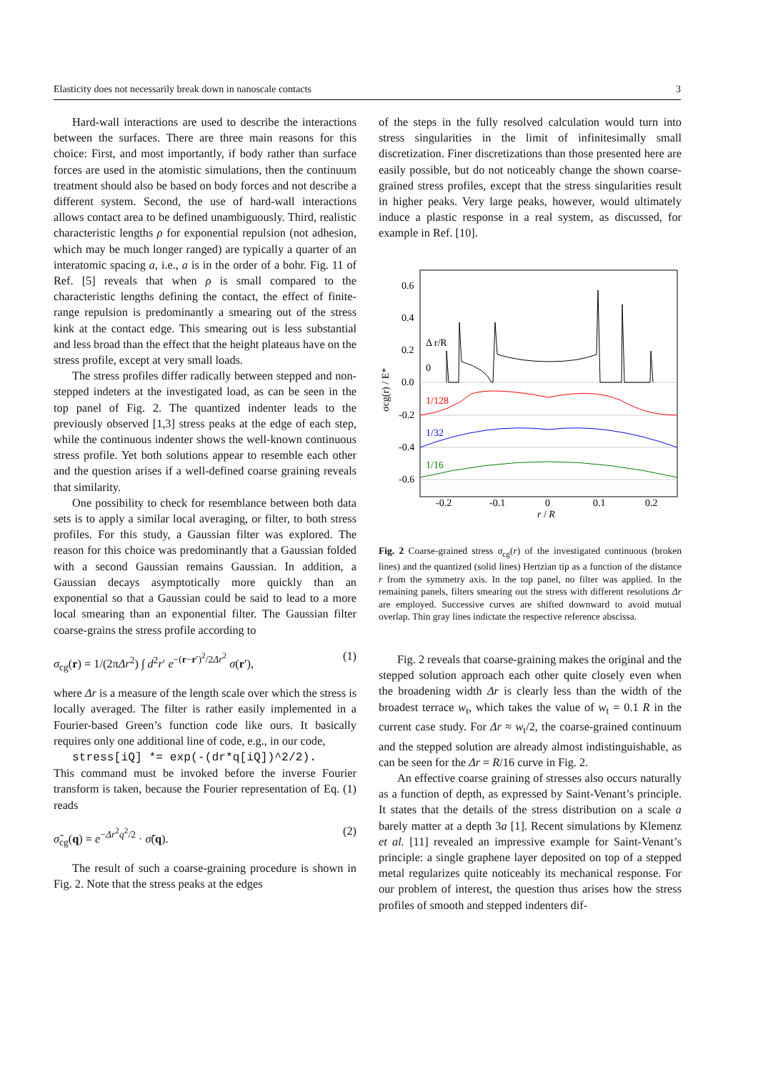Elasticity does not necessarily break down in nanoscale contacts 3
Hard-wall interactions are used to describe the interactions between the surfaces. There are three main reasons for this choice: First, and most importantly, if body rather than surface forces are used in the atomistic simulations, then the continuum treatment should also be based on body forces and not describe a different system. Second, the use of hard-wall interactions allows contact area to be defined unambiguously. Third, realistic characteristic lengths ρ for exponential repulsion (not adhesion, which may be much longer ranged) are typically a quarter of an interatomic spacing a, i.e., a is in the order of a bohr. Fig. 11 of Ref. [5] reveals that when ρ is small compared to the characteristic lengths defining the contact, the effect of finite-range repulsion is predominantly a smearing out of the stress kink at the contact edge. This smearing out is less substantial and less broad than the effect that the height plateaus have on the stress profile, except at very small loads.
The stress profiles differ radically between stepped and non-stepped indeters at the investigated load, as can be seen in the top panel of Fig. 2. The quantized indenter leads to the previously observed [1,3] stress peaks at the edge of each step, while the continuous indenter shows the well-known continuous stress profile. Yet both solutions appear to resemble each other and the question arises if a well-defined coarse graining reveals that similarity.
One possibility to check for resemblance between both data sets is to apply a similar local averaging, or filter, to both stress profiles. For this study, a Gaussian filter was explored. The reason for this choice was predominantly that a Gaussian folded with a second Gaussian remains Gaussian. In addition, a Gaussian decays asymptotically more quickly than an exponential so that a Gaussian could be said to lead to a more local smearing than an exponential filter. The Gaussian filter coarse-grains the stress profile according to
σ<sub>cg</sub>(r) = 1/(2πΔr<sup>2</sup>) ∫ d<sup>2</sup>r′ e<sup>−(r−r′)<sup>2</sup>/2Δr<sup>2</sup></sup> σ(r′), (1)
where Δr is a measure of the length scale over which the stress is locally averaged. The filter is rather easily implemented in a Fourier-based Green’s function code like ours. It basically requires only one additional line of code, e.g., in our code,
stress[iQ] *= exp(-(dr*q[iQ])^2/2).
This command must be invoked before the inverse Fourier transform is taken, because the Fourier representation of Eq. (1) reads
σ̃<sub>cg</sub>(q) = e<sup>−Δr<sup>2</sup>q<sup>2</sup>/2</sup> · σ̃(q). (2)
The result of such a coarse-graining procedure is shown in Fig. 2. Note that the stress peaks at the edges
of the steps in the fully resolved calculation would turn into stress singularities in the limit of infinitesimally small discretization. Finer discretizations than those presented here are easily possible, but do not noticeably change the shown coarse-grained stress profiles, except that the stress singularities result in higher peaks. Very large peaks, however, would ultimately induce a plastic response in a real system, as discussed, for example in Ref. [10].
0.6
0.4
0.2
0.0
-0.2
-0.4
-0.6
-0.2
-0.1
0
0.1
0.2
r / R
σcg(r) / E*
Δ r/R
0
1/128
1/32
1/16
Fig. 2 Coarse-grained stress σ<sub>cg</sub>(r) of the investigated continuous (broken lines) and the quantized (solid lines) Hertzian tip as a function of the distance r from the symmetry axis. In the top panel, no filter was applied. In the remaining panels, filters smearing out the stress with different resolutions Δr are employed. Successive curves are shifted downward to avoid mutual overlap. Thin gray lines indictate the respective reference abscissa.
Fig. 2 reveals that coarse-graining makes the original and the stepped solution approach each other quite closely even when the broadening width Δr is clearly less than the width of the broadest terrace w<sub>t</sub>, which takes the value of w<sub>t</sub> = 0.1 R in the current case study. For Δr ≈ w<sub>t</sub>/2, the coarse-grained continuum and the stepped solution are already almost indistinguishable, as can be seen for the Δr = R/16 curve in Fig. 2.
An effective coarse graining of stresses also occurs naturally as a function of depth, as expressed by Saint-Venant’s principle. It states that the details of the stress distribution on a scale a barely matter at a depth 3a [1]. Recent simulations by Klemenz et al. [11] revealed an impressive example for Saint-Venant’s principle: a single graphene layer deposited on top of a stepped metal regularizes quite noticeably its mechanical response. For our problem of interest, the question thus arises how the stress profiles of smooth and stepped indenters dif-